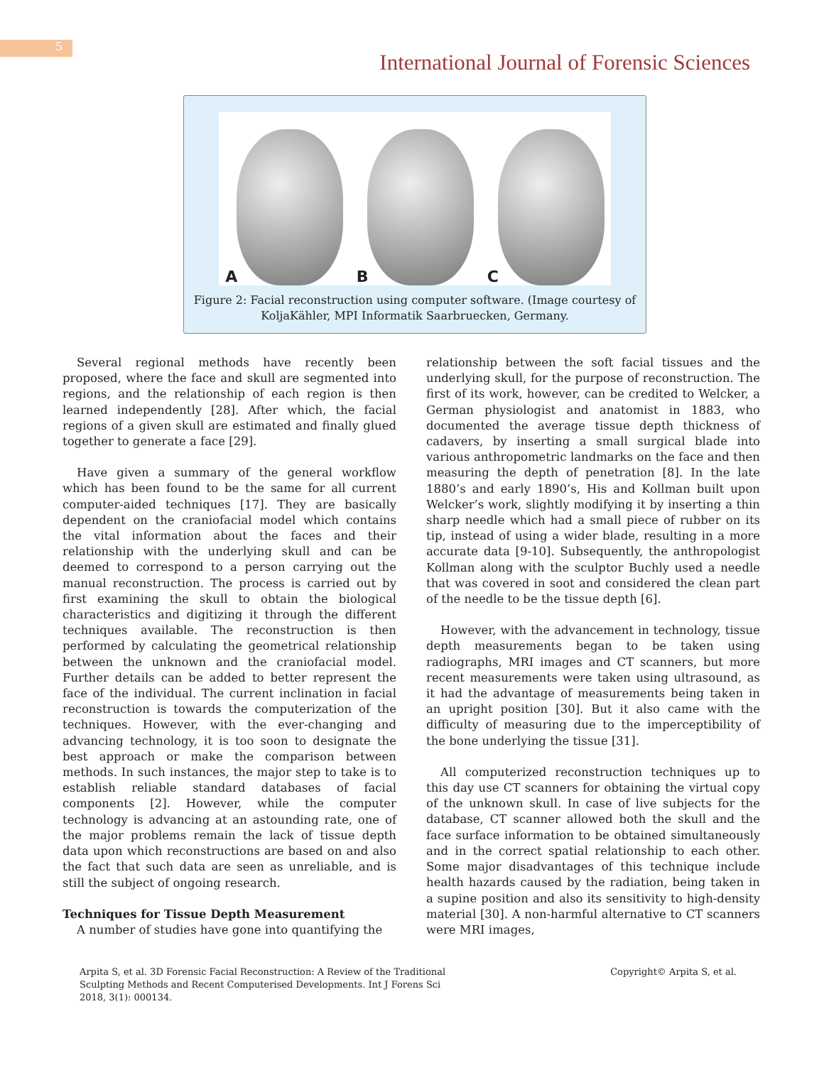5
International Journal of Forensic Sciences
A
B
C
Figure 2: Facial reconstruction using computer software. (Image courtesy of
KoljaKähler, MPI Informatik Saarbruecken, Germany.
Several regional methods have recently been proposed, where the face and skull are segmented into regions, and the relationship of each region is then learned independently [28]. After which, the facial regions of a given skull are estimated and finally glued together to generate a face [29].
Have given a summary of the general workflow which has been found to be the same for all current computer-aided techniques [17]. They are basically dependent on the craniofacial model which contains the vital information about the faces and their relationship with the underlying skull and can be deemed to correspond to a person carrying out the manual reconstruction. The process is carried out by first examining the skull to obtain the biological characteristics and digitizing it through the different techniques available. The reconstruction is then performed by calculating the geometrical relationship between the unknown and the craniofacial model. Further details can be added to better represent the face of the individual. The current inclination in facial reconstruction is towards the computerization of the techniques. However, with the ever-changing and advancing technology, it is too soon to designate the best approach or make the comparison between methods. In such instances, the major step to take is to establish reliable standard databases of facial components [2]. However, while the computer technology is advancing at an astounding rate, one of the major problems remain the lack of tissue depth data upon which reconstructions are based on and also the fact that such data are seen as unreliable, and is still the subject of ongoing research.
Techniques for Tissue Depth Measurement
A number of studies have gone into quantifying the
relationship between the soft facial tissues and the underlying skull, for the purpose of reconstruction. The first of its work, however, can be credited to Welcker, a German physiologist and anatomist in 1883, who documented the average tissue depth thickness of cadavers, by inserting a small surgical blade into various anthropometric landmarks on the face and then measuring the depth of penetration [8]. In the late 1880’s and early 1890’s, His and Kollman built upon Welcker’s work, slightly modifying it by inserting a thin sharp needle which had a small piece of rubber on its tip, instead of using a wider blade, resulting in a more accurate data [9-10]. Subsequently, the anthropologist Kollman along with the sculptor Buchly used a needle that was covered in soot and considered the clean part of the needle to be the tissue depth [6].
However, with the advancement in technology, tissue depth measurements began to be taken using radiographs, MRI images and CT scanners, but more recent measurements were taken using ultrasound, as it had the advantage of measurements being taken in an upright position [30]. But it also came with the difficulty of measuring due to the imperceptibility of the bone underlying the tissue [31].
All computerized reconstruction techniques up to this day use CT scanners for obtaining the virtual copy of the unknown skull. In case of live subjects for the database, CT scanner allowed both the skull and the face surface information to be obtained simultaneously and in the correct spatial relationship to each other. Some major disadvantages of this technique include health hazards caused by the radiation, being taken in a supine position and also its sensitivity to high-density material [30]. A non-harmful alternative to CT scanners were MRI images,
Arpita S, et al. 3D Forensic Facial Reconstruction: A Review of the Traditional Sculpting Methods and Recent Computerised Developments. Int J Forens Sci 2018, 3(1): 000134.
Copyright© Arpita S, et al.